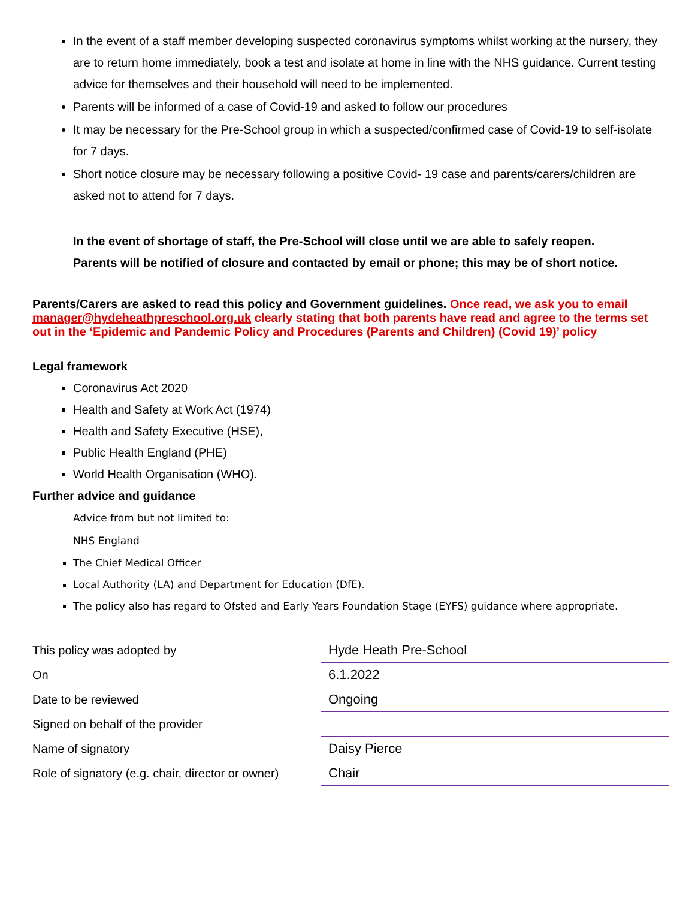In the event of a staff member developing suspected coronavirus symptoms whilst working at the nursery, they are to return home immediately, book a test and isolate at home in line with the NHS guidance. Current testing advice for themselves and their household will need to be implemented.
Parents will be informed of a case of Covid-19 and asked to follow our procedures
It may be necessary for the Pre-School group in which a suspected/confirmed case of Covid-19 to self-isolate for 7 days.
Short notice closure may be necessary following a positive Covid- 19 case and parents/carers/children are asked not to attend for 7 days.
In the event of shortage of staff, the Pre-School will close until we are able to safely reopen.
Parents will be notified of closure and contacted by email or phone; this may be of short notice.
Parents/Carers are asked to read this policy and Government guidelines. Once read, we ask you to email manager@hydeheathpreschool.org.uk clearly stating that both parents have read and agree to the terms set out in the ‘Epidemic and Pandemic Policy and Procedures (Parents and Children) (Covid 19)’ policy
Legal framework
Coronavirus Act 2020
Health and Safety at Work Act (1974)
Health and Safety Executive (HSE),
Public Health England (PHE)
World Health Organisation (WHO).
Further advice and guidance
Advice from but not limited to:
NHS England
The Chief Medical Officer
Local Authority (LA) and Department for Education (DfE).
The policy also has regard to Ofsted and Early Years Foundation Stage (EYFS) guidance where appropriate.
| This policy was adopted by | Hyde Heath Pre-School |
| On | 6.1.2022 |
| Date to be reviewed | Ongoing |
| Signed on behalf of the provider | |
| Name of signatory | Daisy Pierce |
| Role of signatory (e.g. chair, director or owner) | Chair |